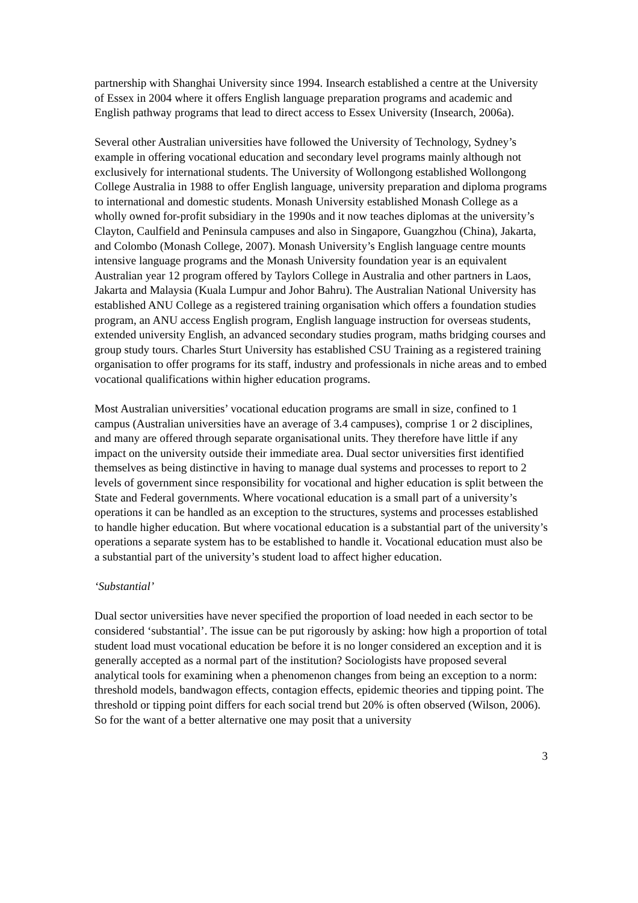partnership with Shanghai University since 1994. Insearch established a centre at the University of Essex in 2004 where it offers English language preparation programs and academic and English pathway programs that lead to direct access to Essex University (Insearch, 2006a).
Several other Australian universities have followed the University of Technology, Sydney’s example in offering vocational education and secondary level programs mainly although not exclusively for international students. The University of Wollongong established Wollongong College Australia in 1988 to offer English language, university preparation and diploma programs to international and domestic students. Monash University established Monash College as a wholly owned for-profit subsidiary in the 1990s and it now teaches diplomas at the university’s Clayton, Caulfield and Peninsula campuses and also in Singapore, Guangzhou (China), Jakarta, and Colombo (Monash College, 2007). Monash University’s English language centre mounts intensive language programs and the Monash University foundation year is an equivalent Australian year 12 program offered by Taylors College in Australia and other partners in Laos, Jakarta and Malaysia (Kuala Lumpur and Johor Bahru). The Australian National University has established ANU College as a registered training organisation which offers a foundation studies program, an ANU access English program, English language instruction for overseas students, extended university English, an advanced secondary studies program, maths bridging courses and group study tours. Charles Sturt University has established CSU Training as a registered training organisation to offer programs for its staff, industry and professionals in niche areas and to embed vocational qualifications within higher education programs.
Most Australian universities’ vocational education programs are small in size, confined to 1 campus (Australian universities have an average of 3.4 campuses), comprise 1 or 2 disciplines, and many are offered through separate organisational units. They therefore have little if any impact on the university outside their immediate area. Dual sector universities first identified themselves as being distinctive in having to manage dual systems and processes to report to 2 levels of government since responsibility for vocational and higher education is split between the State and Federal governments. Where vocational education is a small part of a university’s operations it can be handled as an exception to the structures, systems and processes established to handle higher education. But where vocational education is a substantial part of the university’s operations a separate system has to be established to handle it. Vocational education must also be a substantial part of the university’s student load to affect higher education.
‘Substantial’
Dual sector universities have never specified the proportion of load needed in each sector to be considered ‘substantial’. The issue can be put rigorously by asking: how high a proportion of total student load must vocational education be before it is no longer considered an exception and it is generally accepted as a normal part of the institution? Sociologists have proposed several analytical tools for examining when a phenomenon changes from being an exception to a norm: threshold models, bandwagon effects, contagion effects, epidemic theories and tipping point. The threshold or tipping point differs for each social trend but 20% is often observed (Wilson, 2006). So for the want of a better alternative one may posit that a university
3